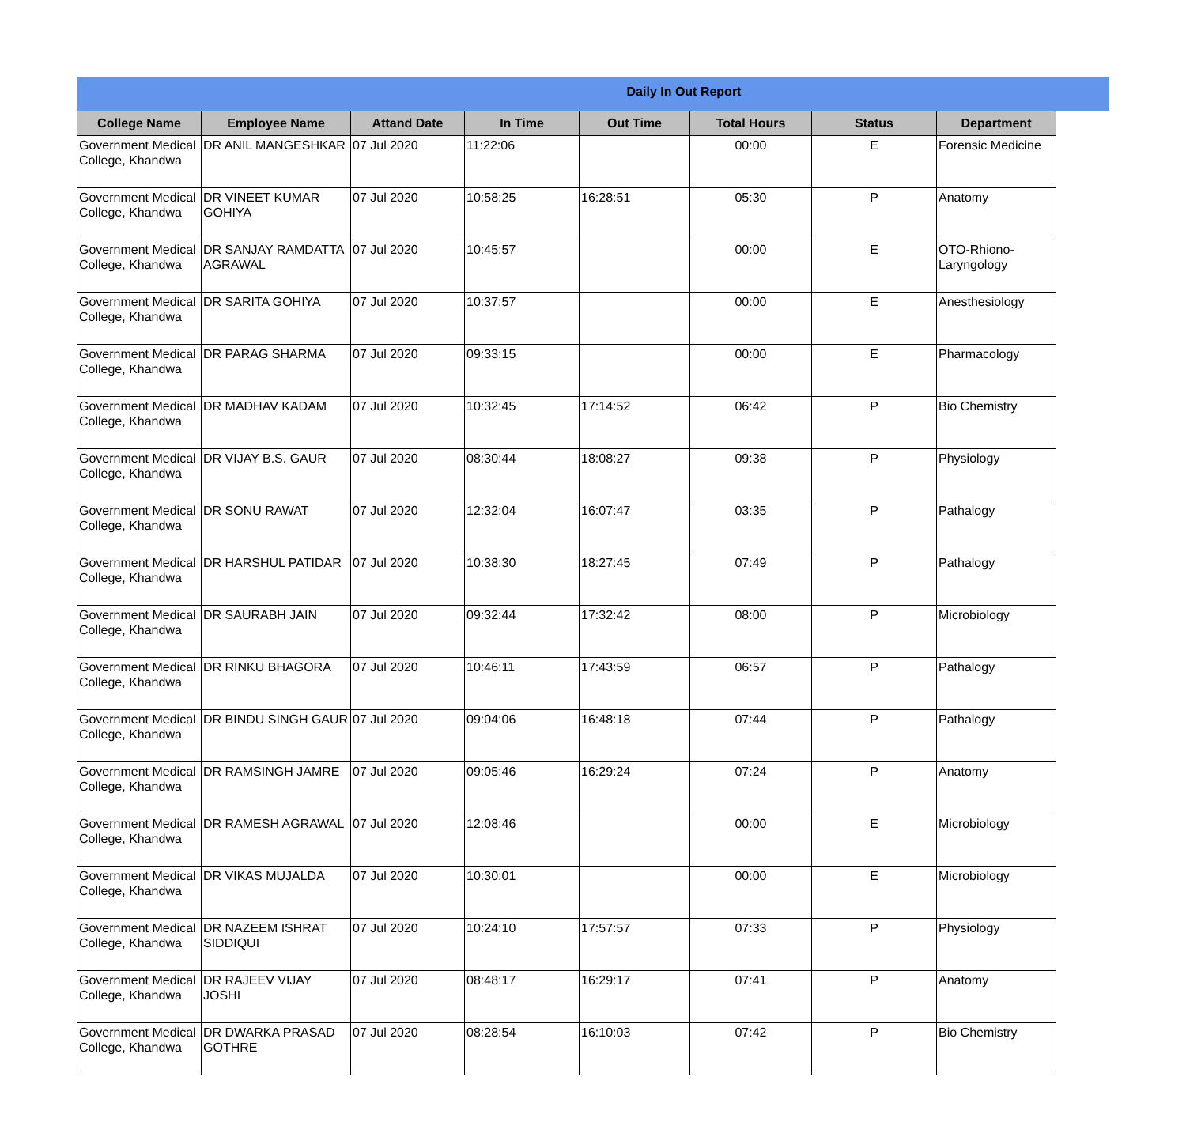Daily In Out Report
| College Name | Employee Name | Attand Date | In Time | Out Time | Total Hours | Status | Department |
| --- | --- | --- | --- | --- | --- | --- | --- |
| Government Medical College, Khandwa | DR ANIL MANGESHKAR | 07 Jul 2020 | 11:22:06 | | 00:00 | E | Forensic Medicine |
| Government Medical College, Khandwa | DR VINEET KUMAR GOHIYA | 07 Jul 2020 | 10:58:25 | 16:28:51 | 05:30 | P | Anatomy |
| Government Medical College, Khandwa | DR SANJAY RAMDATTA AGRAWAL | 07 Jul 2020 | 10:45:57 | | 00:00 | E | OTO-Rhiono-Laryngology |
| Government Medical College, Khandwa | DR SARITA GOHIYA | 07 Jul 2020 | 10:37:57 | | 00:00 | E | Anesthesiology |
| Government Medical College, Khandwa | DR PARAG SHARMA | 07 Jul 2020 | 09:33:15 | | 00:00 | E | Pharmacology |
| Government Medical College, Khandwa | DR MADHAV KADAM | 07 Jul 2020 | 10:32:45 | 17:14:52 | 06:42 | P | Bio Chemistry |
| Government Medical College, Khandwa | DR VIJAY B.S. GAUR | 07 Jul 2020 | 08:30:44 | 18:08:27 | 09:38 | P | Physiology |
| Government Medical College, Khandwa | DR SONU RAWAT | 07 Jul 2020 | 12:32:04 | 16:07:47 | 03:35 | P | Pathalogy |
| Government Medical College, Khandwa | DR HARSHUL PATIDAR | 07 Jul 2020 | 10:38:30 | 18:27:45 | 07:49 | P | Pathalogy |
| Government Medical College, Khandwa | DR SAURABH JAIN | 07 Jul 2020 | 09:32:44 | 17:32:42 | 08:00 | P | Microbiology |
| Government Medical College, Khandwa | DR RINKU BHAGORA | 07 Jul 2020 | 10:46:11 | 17:43:59 | 06:57 | P | Pathalogy |
| Government Medical College, Khandwa | DR BINDU SINGH GAUR | 07 Jul 2020 | 09:04:06 | 16:48:18 | 07:44 | P | Pathalogy |
| Government Medical College, Khandwa | DR RAMSINGH JAMRE | 07 Jul 2020 | 09:05:46 | 16:29:24 | 07:24 | P | Anatomy |
| Government Medical College, Khandwa | DR RAMESH AGRAWAL | 07 Jul 2020 | 12:08:46 | | 00:00 | E | Microbiology |
| Government Medical College, Khandwa | DR VIKAS MUJALDA | 07 Jul 2020 | 10:30:01 | | 00:00 | E | Microbiology |
| Government Medical College, Khandwa | DR NAZEEM ISHRAT SIDDIQUI | 07 Jul 2020 | 10:24:10 | 17:57:57 | 07:33 | P | Physiology |
| Government Medical College, Khandwa | DR RAJEEV VIJAY JOSHI | 07 Jul 2020 | 08:48:17 | 16:29:17 | 07:41 | P | Anatomy |
| Government Medical College, Khandwa | DR DWARKA PRASAD GOTHRE | 07 Jul 2020 | 08:28:54 | 16:10:03 | 07:42 | P | Bio Chemistry |